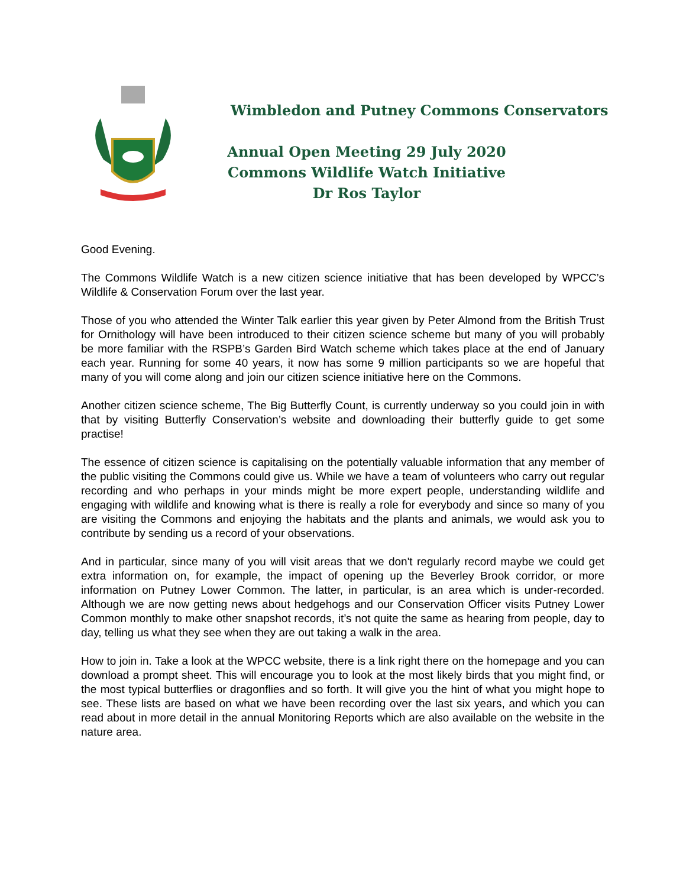Wimbledon and Putney Commons Conservators
Annual Open Meeting 29 July 2020
Commons Wildlife Watch Initiative
Dr Ros Taylor
Good Evening.
The Commons Wildlife Watch is a new citizen science initiative that has been developed by WPCC’s Wildlife & Conservation Forum over the last year.
Those of you who attended the Winter Talk earlier this year given by Peter Almond from the British Trust for Ornithology will have been introduced to their citizen science scheme but many of you will probably be more familiar with the RSPB’s Garden Bird Watch scheme which takes place at the end of January each year. Running for some 40 years, it now has some 9 million participants so we are hopeful that many of you will come along and join our citizen science initiative here on the Commons.
Another citizen science scheme, The Big Butterfly Count, is currently underway so you could join in with that by visiting Butterfly Conservation’s website and downloading their butterfly guide to get some practise!
The essence of citizen science is capitalising on the potentially valuable information that any member of the public visiting the Commons could give us. While we have a team of volunteers who carry out regular recording and who perhaps in your minds might be more expert people, understanding wildlife and engaging with wildlife and knowing what is there is really a role for everybody and since so many of you are visiting the Commons and enjoying the habitats and the plants and animals, we would ask you to contribute by sending us a record of your observations.
And in particular, since many of you will visit areas that we don't regularly record maybe we could get extra information on, for example, the impact of opening up the Beverley Brook corridor, or more information on Putney Lower Common. The latter, in particular, is an area which is under-recorded. Although we are now getting news about hedgehogs and our Conservation Officer visits Putney Lower Common monthly to make other snapshot records, it’s not quite the same as hearing from people, day to day, telling us what they see when they are out taking a walk in the area.
How to join in. Take a look at the WPCC website, there is a link right there on the homepage and you can download a prompt sheet. This will encourage you to look at the most likely birds that you might find, or the most typical butterflies or dragonflies and so forth. It will give you the hint of what you might hope to see. These lists are based on what we have been recording over the last six years, and which you can read about in more detail in the annual Monitoring Reports which are also available on the website in the nature area.